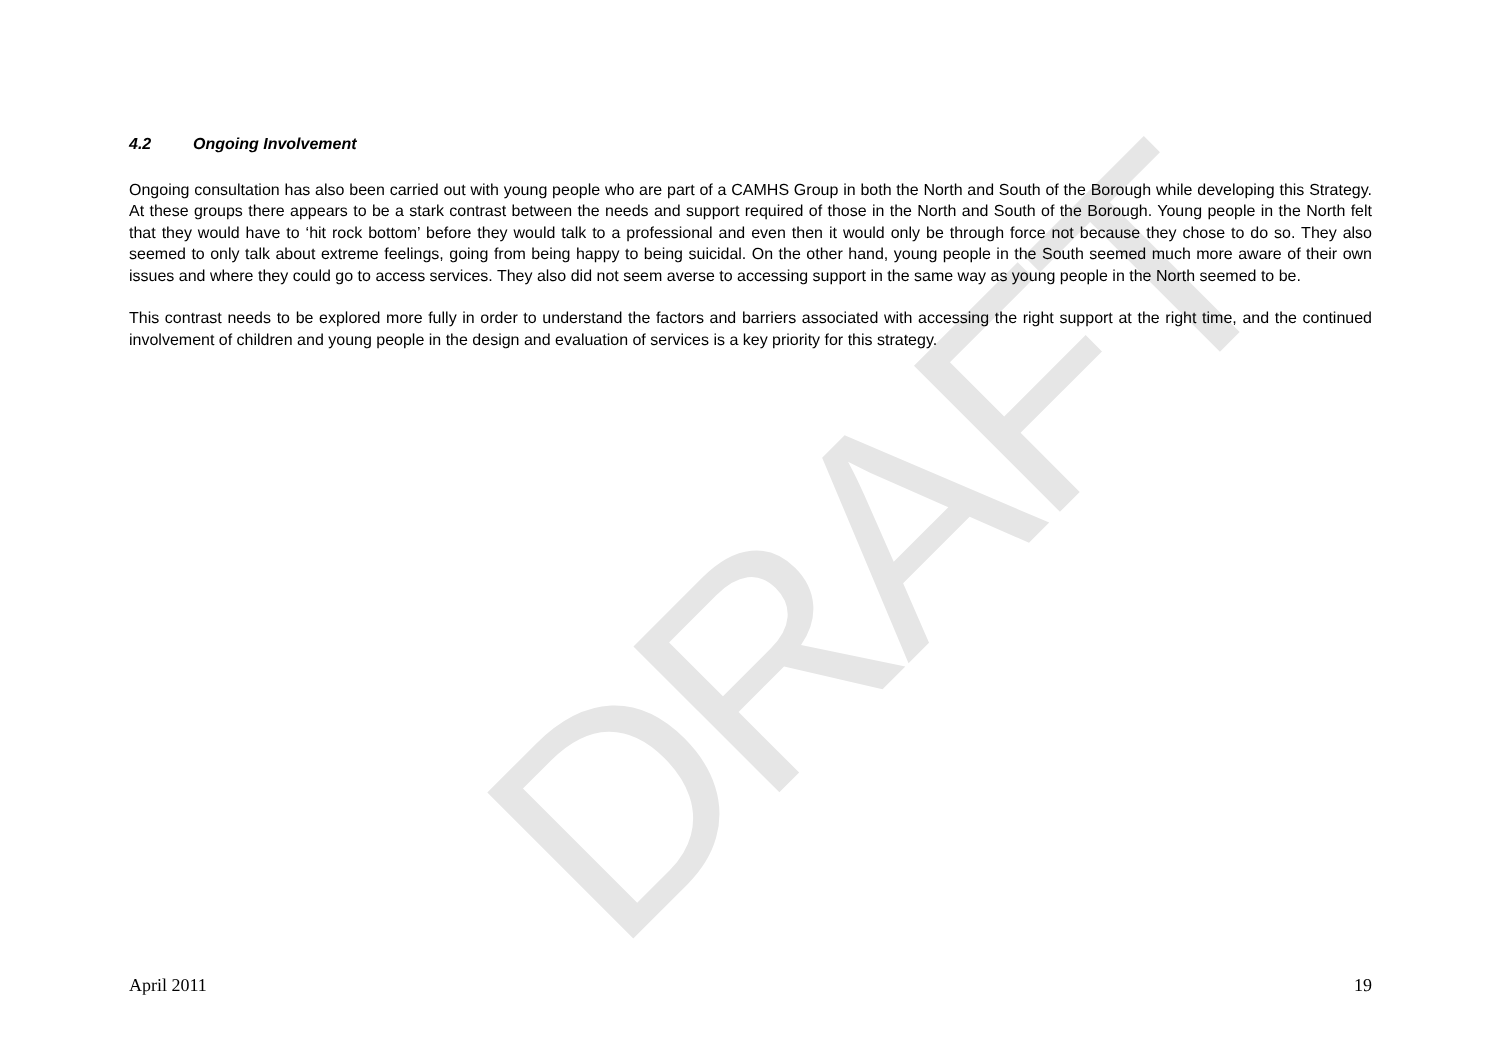DRAFT
4.2 Ongoing Involvement
Ongoing consultation has also been carried out with young people who are part of a CAMHS Group in both the North and South of the Borough while developing this Strategy. At these groups there appears to be a stark contrast between the needs and support required of those in the North and South of the Borough. Young people in the North felt that they would have to ‘hit rock bottom’ before they would talk to a professional and even then it would only be through force not because they chose to do so. They also seemed to only talk about extreme feelings, going from being happy to being suicidal. On the other hand, young people in the South seemed much more aware of their own issues and where they could go to access services. They also did not seem averse to accessing support in the same way as young people in the North seemed to be.
This contrast needs to be explored more fully in order to understand the factors and barriers associated with accessing the right support at the right time, and the continued involvement of children and young people in the design and evaluation of services is a key priority for this strategy.
April 2011 19